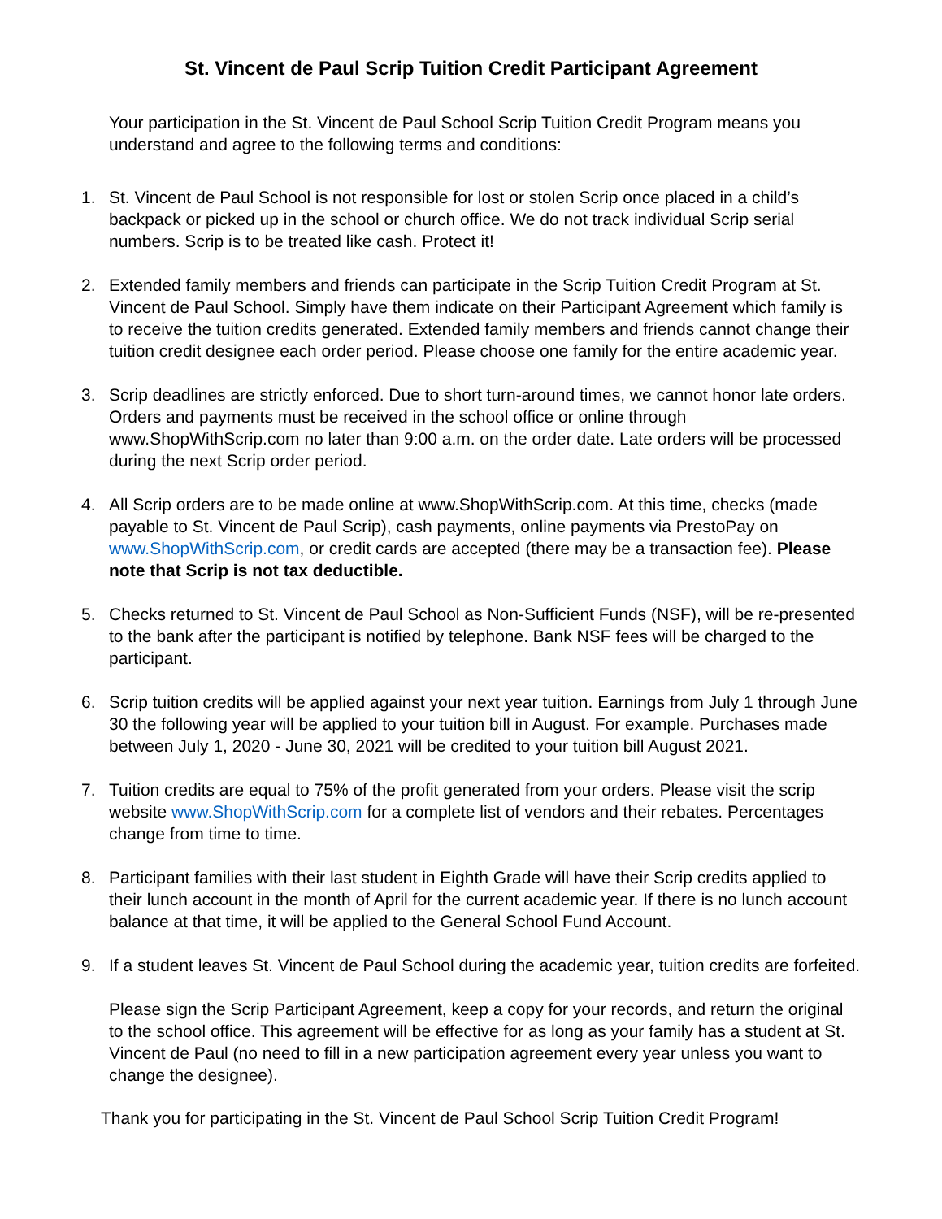St. Vincent de Paul Scrip Tuition Credit Participant Agreement
Your participation in the St. Vincent de Paul School Scrip Tuition Credit Program means you understand and agree to the following terms and conditions:
1. St. Vincent de Paul School is not responsible for lost or stolen Scrip once placed in a child’s backpack or picked up in the school or church office. We do not track individual Scrip serial numbers. Scrip is to be treated like cash. Protect it!
2. Extended family members and friends can participate in the Scrip Tuition Credit Program at St. Vincent de Paul School. Simply have them indicate on their Participant Agreement which family is to receive the tuition credits generated. Extended family members and friends cannot change their tuition credit designee each order period. Please choose one family for the entire academic year.
3. Scrip deadlines are strictly enforced. Due to short turn-around times, we cannot honor late orders. Orders and payments must be received in the school office or online through www.ShopWithScrip.com no later than 9:00 a.m. on the order date. Late orders will be processed during the next Scrip order period.
4. All Scrip orders are to be made online at www.ShopWithScrip.com. At this time, checks (made payable to St. Vincent de Paul Scrip), cash payments, online payments via PrestoPay on www.ShopWithScrip.com, or credit cards are accepted (there may be a transaction fee). Please note that Scrip is not tax deductible.
5. Checks returned to St. Vincent de Paul School as Non-Sufficient Funds (NSF), will be re-presented to the bank after the participant is notified by telephone. Bank NSF fees will be charged to the participant.
6. Scrip tuition credits will be applied against your next year tuition. Earnings from July 1 through June 30 the following year will be applied to your tuition bill in August. For example. Purchases made between July 1, 2020 - June 30, 2021 will be credited to your tuition bill August 2021.
7. Tuition credits are equal to 75% of the profit generated from your orders. Please visit the scrip website www.ShopWithScrip.com for a complete list of vendors and their rebates. Percentages change from time to time.
8. Participant families with their last student in Eighth Grade will have their Scrip credits applied to their lunch account in the month of April for the current academic year. If there is no lunch account balance at that time, it will be applied to the General School Fund Account.
9. If a student leaves St. Vincent de Paul School during the academic year, tuition credits are forfeited.
Please sign the Scrip Participant Agreement, keep a copy for your records, and return the original to the school office. This agreement will be effective for as long as your family has a student at St. Vincent de Paul (no need to fill in a new participation agreement every year unless you want to change the designee).
Thank you for participating in the St. Vincent de Paul School Scrip Tuition Credit Program!